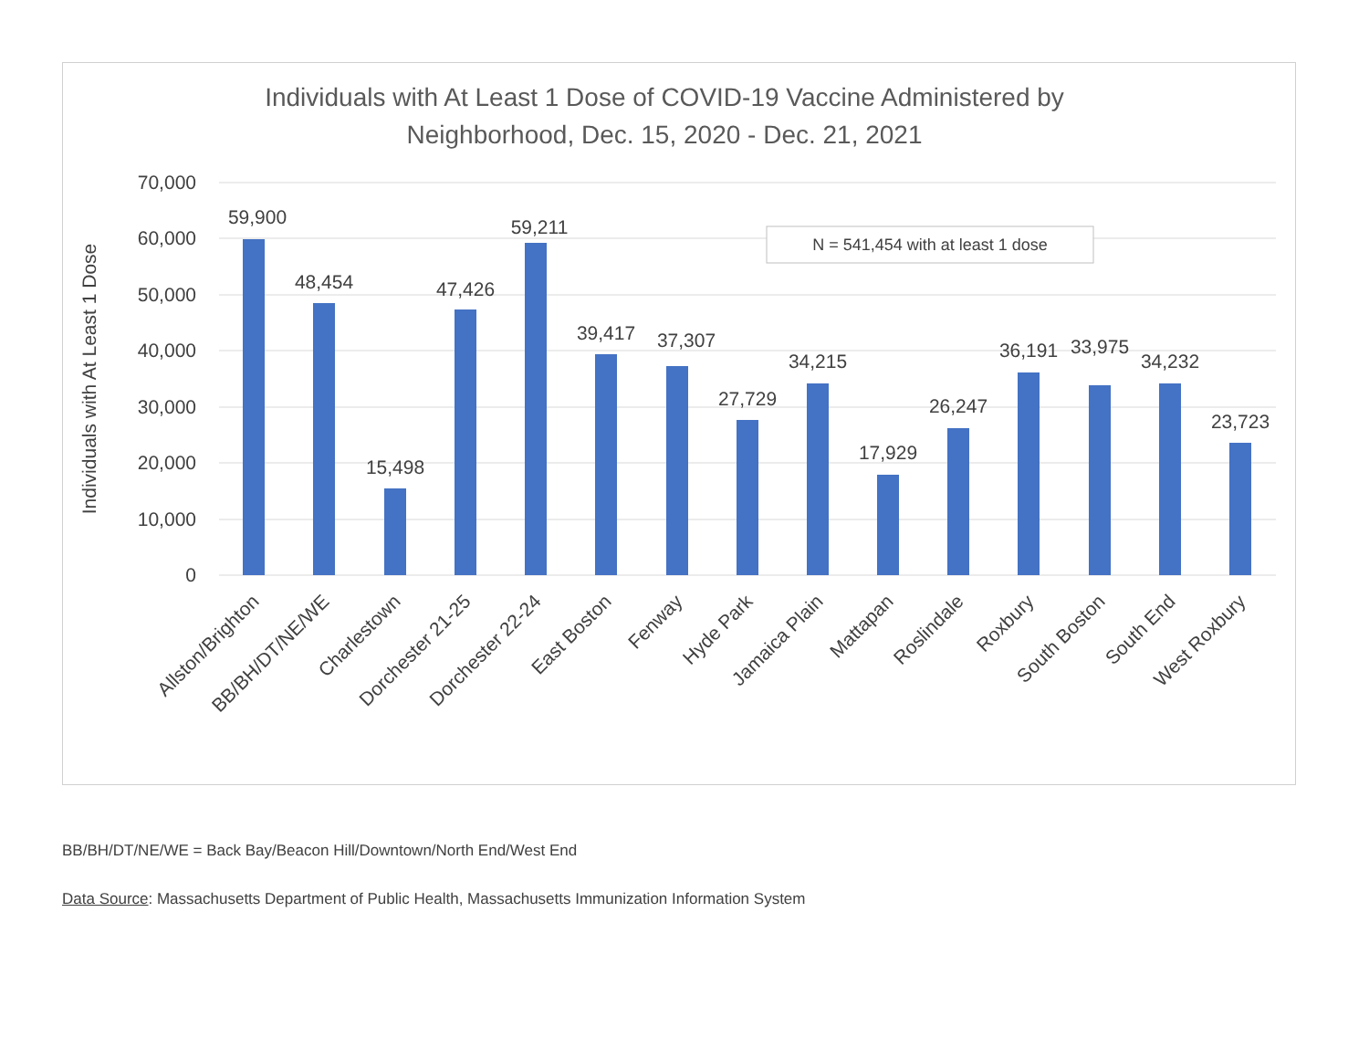Individuals with At Least 1 Dose of COVID-19 Vaccine Administered by
Neighborhood, Dec. 15, 2020 - Dec. 21, 2021
70,000
60,000
50,000
40,000
30,000
20,000
10,000
0
Individuals with At Least 1 Dose
N = 541,454 with at least 1 dose
59,900
48,454
15,498
47,426
59,211
39,417
37,307
27,729
34,215
17,929
26,247
36,191
33,975
34,232
23,723
Allston/Brighton
BB/BH/DT/NE/WE
Charlestown
Dorchester 21-25
Dorchester 22-24
East Boston
Fenway
Hyde Park
Jamaica Plain
Mattapan
Roslindale
Roxbury
South Boston
South End
West Roxbury
BB/BH/DT/NE/WE = Back Bay/Beacon Hill/Downtown/North End/West End
Data Source: Massachusetts Department of Public Health, Massachusetts Immunization Information System